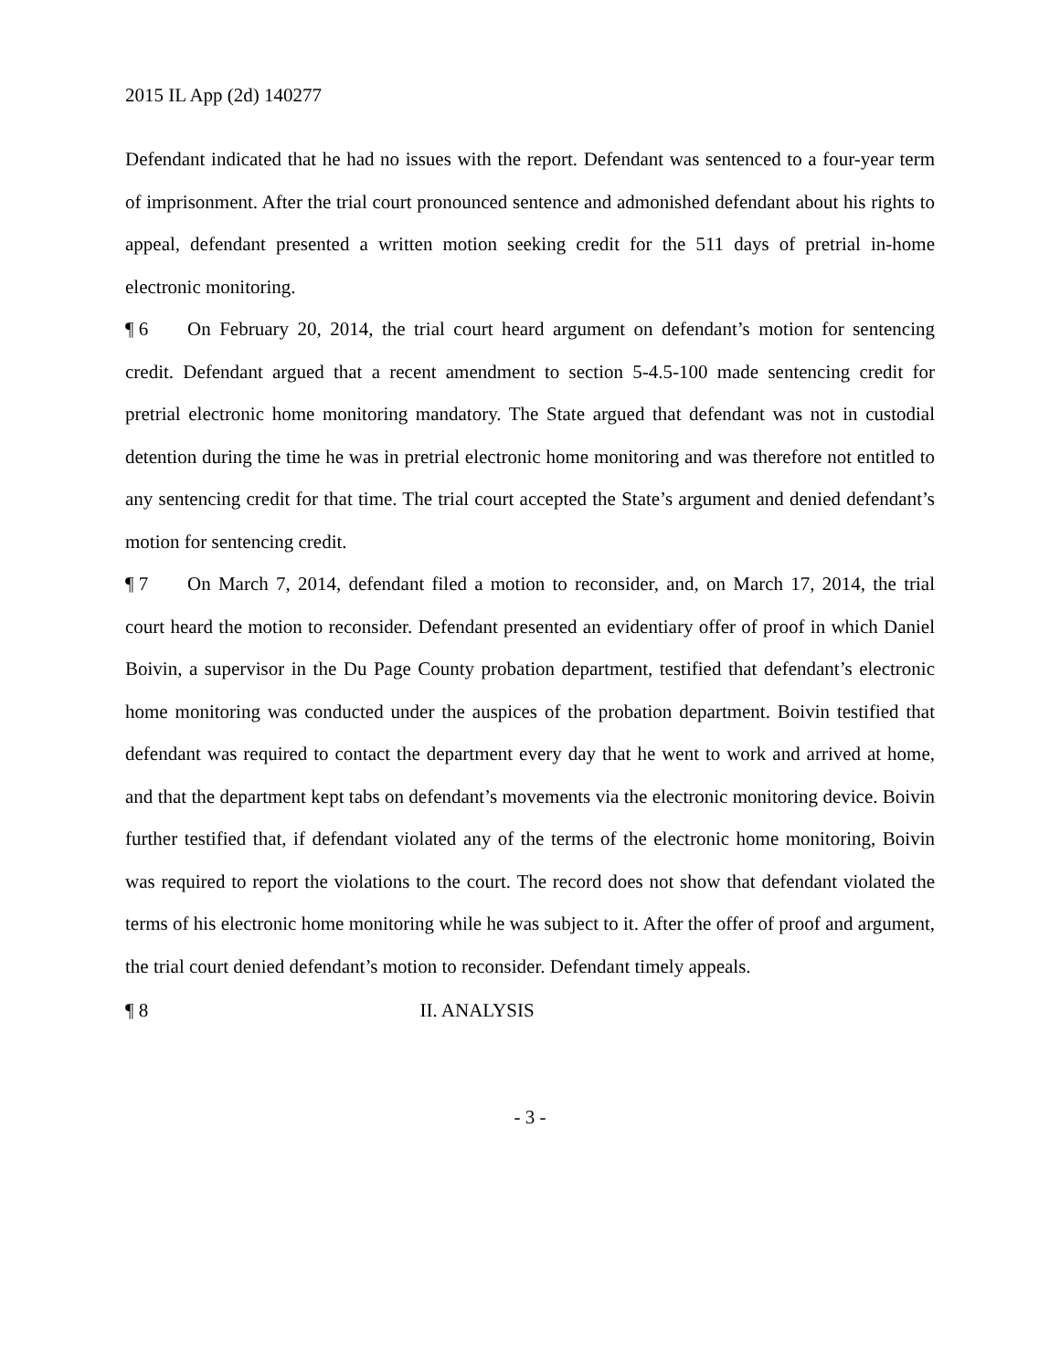2015 IL App (2d) 140277
Defendant indicated that he had no issues with the report. Defendant was sentenced to a four-year term of imprisonment. After the trial court pronounced sentence and admonished defendant about his rights to appeal, defendant presented a written motion seeking credit for the 511 days of pretrial in-home electronic monitoring.
¶ 6 On February 20, 2014, the trial court heard argument on defendant’s motion for sentencing credit. Defendant argued that a recent amendment to section 5-4.5-100 made sentencing credit for pretrial electronic home monitoring mandatory. The State argued that defendant was not in custodial detention during the time he was in pretrial electronic home monitoring and was therefore not entitled to any sentencing credit for that time. The trial court accepted the State’s argument and denied defendant’s motion for sentencing credit.
¶ 7 On March 7, 2014, defendant filed a motion to reconsider, and, on March 17, 2014, the trial court heard the motion to reconsider. Defendant presented an evidentiary offer of proof in which Daniel Boivin, a supervisor in the Du Page County probation department, testified that defendant’s electronic home monitoring was conducted under the auspices of the probation department. Boivin testified that defendant was required to contact the department every day that he went to work and arrived at home, and that the department kept tabs on defendant’s movements via the electronic monitoring device. Boivin further testified that, if defendant violated any of the terms of the electronic home monitoring, Boivin was required to report the violations to the court. The record does not show that defendant violated the terms of his electronic home monitoring while he was subject to it. After the offer of proof and argument, the trial court denied defendant’s motion to reconsider. Defendant timely appeals.
¶ 8 II. ANALYSIS
- 3 -